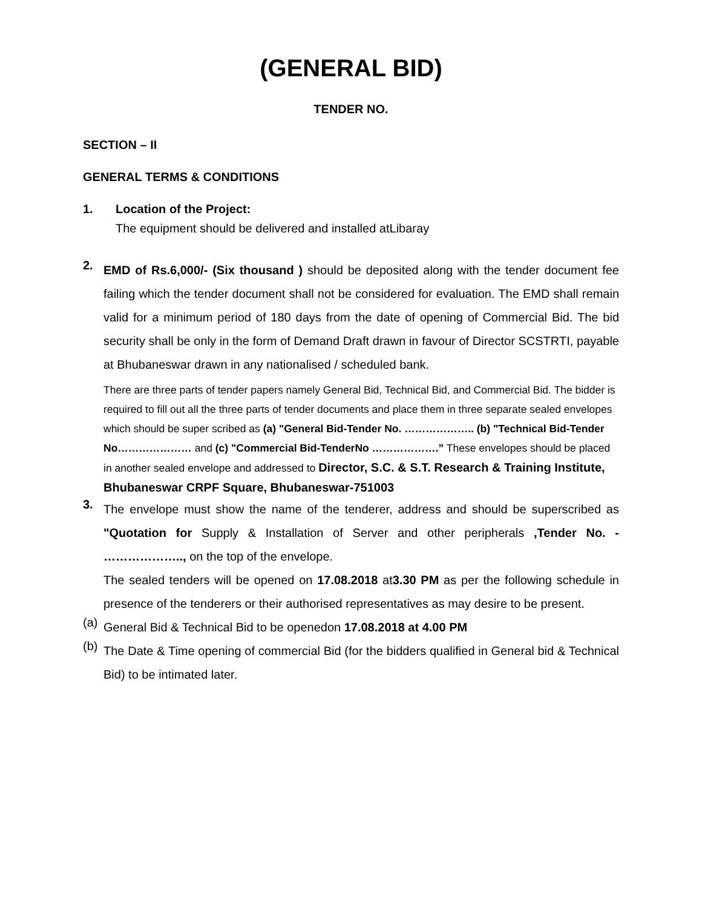(GENERAL BID)
TENDER NO.
SECTION – II
GENERAL TERMS & CONDITIONS
1. Location of the Project:
The equipment should be delivered and installed atLibaray
2.
EMD of Rs.6,000/- (Six thousand ) should be deposited along with the tender document fee failing which the tender document shall not be considered for evaluation. The EMD shall remain valid for a minimum period of 180 days from the date of opening of Commercial Bid. The bid security shall be only in the form of Demand Draft drawn in favour of Director SCSTRTI, payable at Bhubaneswar drawn in any nationalised / scheduled bank.
There are three parts of tender papers namely General Bid, Technical Bid, and Commercial Bid. The bidder is required to fill out all the three parts of tender documents and place them in three separate sealed envelopes which should be super scribed as (a) "General Bid-Tender No. ……………….. (b) "Technical Bid-Tender No………………… and (c) "Commercial Bid-TenderNo ……………….” These envelopes should be placed in another sealed envelope and addressed to Director, S.C. & S.T. Research & Training Institute, Bhubaneswar CRPF Square, Bhubaneswar-751003
3.
The envelope must show the name of the tenderer, address and should be superscribed as "Quotation for Supply & Installation of Server and other peripherals ,Tender No. - ……………….., on the top of the envelope.
The sealed tenders will be opened on 17.08.2018 at3.30 PM as per the following schedule in presence of the tenderers or their authorised representatives as may desire to be present.
(a)
General Bid & Technical Bid to be openedon 17.08.2018 at 4.00 PM
(b)
The Date & Time opening of commercial Bid (for the bidders qualified in General bid & Technical Bid) to be intimated later.